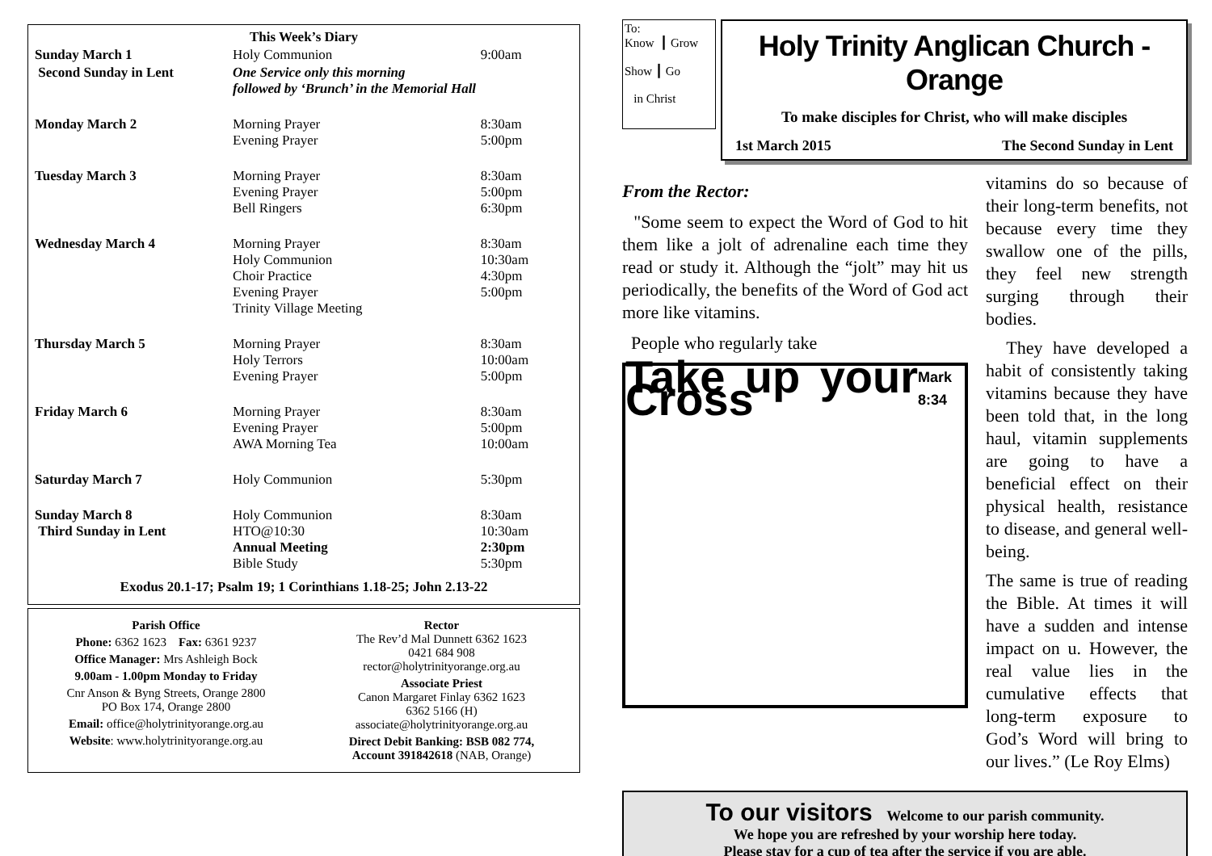| This Week’s Diary | | |
| --- | --- | --- |
| Sunday March 1 | Holy Communion | 9:00am |
| Second Sunday in Lent | One Service only this morning followed by ‘Brunch’ in the Memorial Hall | |
| Monday March 2 | Morning Prayer Evening Prayer | 8:30am 5:00pm |
| Tuesday March 3 | Morning Prayer Evening Prayer Bell Ringers | 8:30am 5:00pm 6:30pm |
| Wednesday March 4 | Morning Prayer Holy Communion Choir Practice Evening Prayer Trinity Village Meeting | 8:30am 10:30am 4:30pm 5:00pm |
| Thursday March 5 | Morning Prayer Holy Terrors Evening Prayer | 8:30am 10:00am 5:00pm |
| Friday March 6 | Morning Prayer Evening Prayer AWA Morning Tea | 8:30am 5:00pm 10:00am |
| Saturday March 7 | Holy Communion | 5:30pm |
| Sunday March 8 Third Sunday in Lent | Holy Communion HTO@10:30 Annual Meeting Bible Study | 8:30am 10:30am 2:30pm 5:30pm |
| Exodus 20.1-17; Psalm 19; 1 Corinthians 1.18-25; John 2.13-22 | | |
Parish Office
Phone: 6362 1623 Fax: 6361 9237
Office Manager: Mrs Ashleigh Bock
9.00am - 1.00pm Monday to Friday
Cnr Anson & Byng Streets, Orange 2800
PO Box 174, Orange 2800
Email: office@holytrinityorange.org.au
Website: www.holytrinityorange.org.au
Rector
The Rev’d Mal Dunnett 6362 1623
0421 684 908
rector@holytrinityorange.org.au
Associate Priest
Canon Margaret Finlay 6362 1623
6362 5166 (H)
associate@holytrinityorange.org.au
Direct Debit Banking: BSB 082 774,
Account 391842618 (NAB, Orange)
To:
Know ┃ Grow
Show ┃ Go
in Christ
Holy Trinity Anglican Church - Orange
To make disciples for Christ, who will make disciples
1st March 2015 The Second Sunday in Lent
From the Rector:
"Some seem to expect the Word of God to hit them like a jolt of adrenaline each time they read or study it. Although the “jolt” may hit us periodically, the benefits of the Word of God act more like vitamins.
People who regularly take
Take up your Cross Mark 8:34
vitamins do so because of their long-term benefits, not because every time they swallow one of the pills, they feel new strength surging through their bodies.
They have developed a habit of consistently taking vitamins because they have been told that, in the long haul, vitamin supplements are going to have a beneficial effect on their physical health, resistance to disease, and general well-being.
The same is true of reading the Bible. At times it will have a sudden and intense impact on u. However, the real value lies in the cumulative effects that long-term exposure to God’s Word will bring to our lives.” (Le Roy Elms)
To our visitors Welcome to our parish community.
We hope you are refreshed by your worship here today.
Please stay for a cup of tea after the service if you are able.